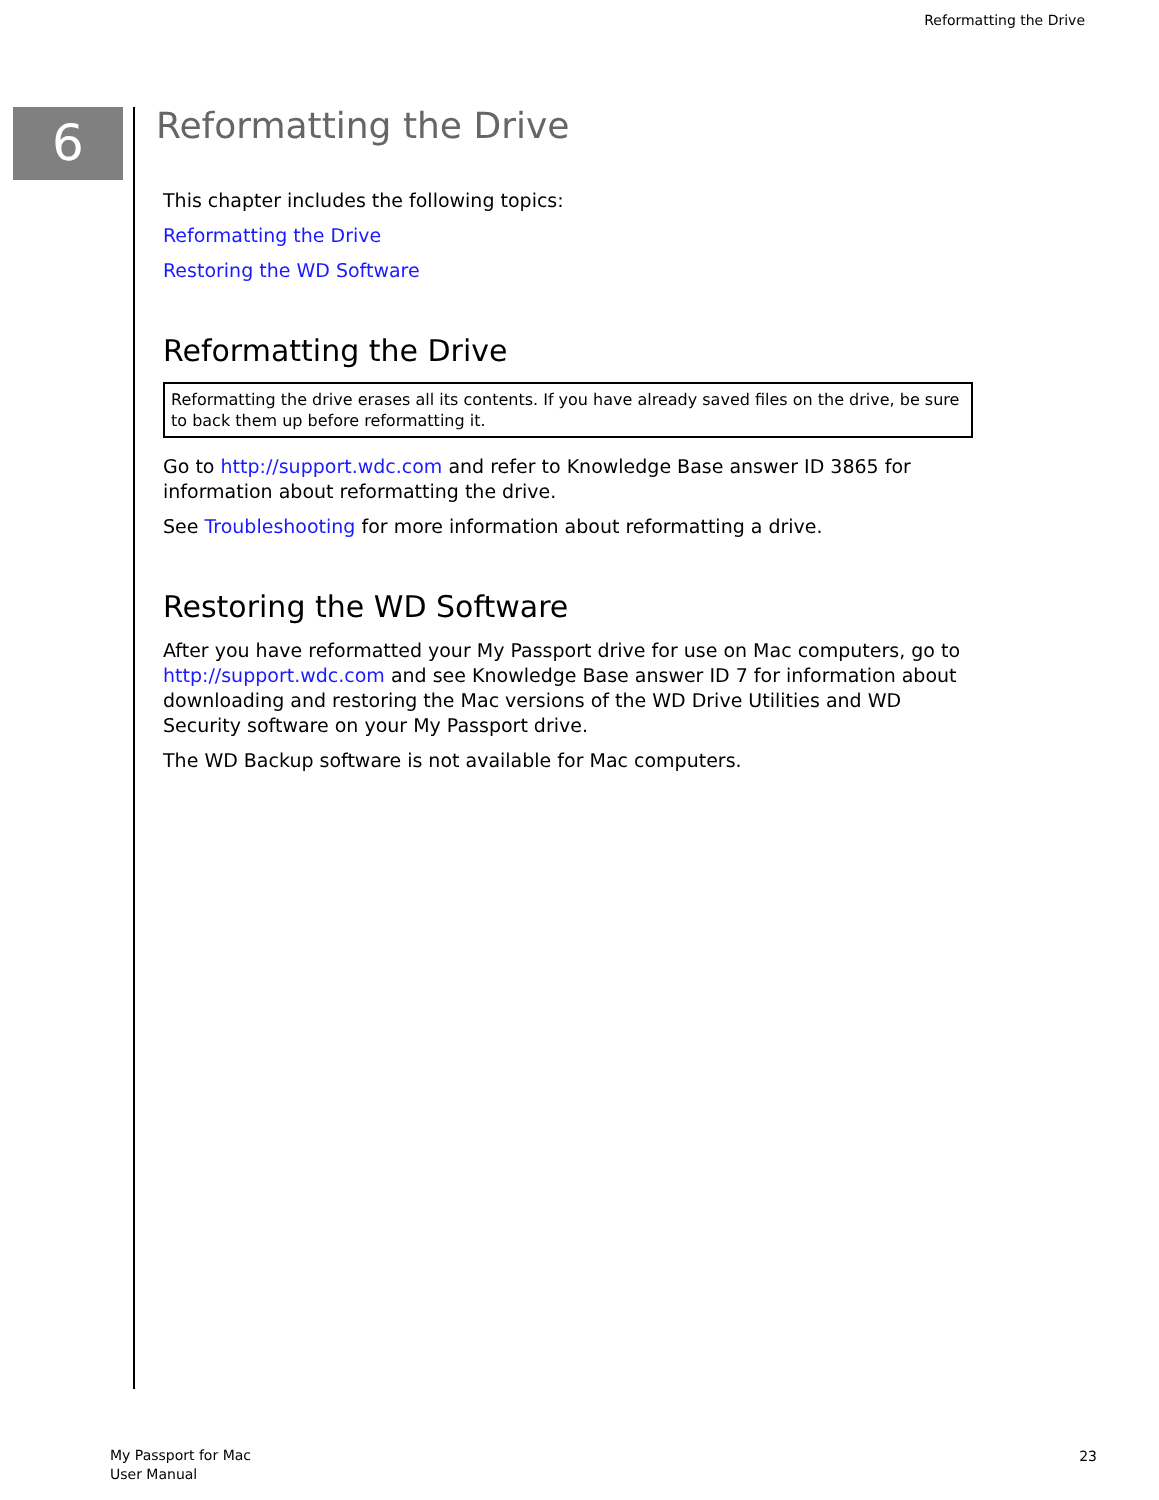Reformatting the Drive
6
Reformatting the Drive
This chapter includes the following topics:
Reformatting the Drive
Restoring the WD Software
Reformatting the Drive
Reformatting the drive erases all its contents. If you have already saved files on the drive, be sure to back them up before reformatting it.
Go to http://support.wdc.com and refer to Knowledge Base answer ID 3865 for information about reformatting the drive.
See Troubleshooting for more information about reformatting a drive.
Restoring the WD Software
After you have reformatted your My Passport drive for use on Mac computers, go to http://support.wdc.com and see Knowledge Base answer ID 7 for information about downloading and restoring the Mac versions of the WD Drive Utilities and WD Security software on your My Passport drive.
The WD Backup software is not available for Mac computers.
My Passport for Mac
User Manual
23